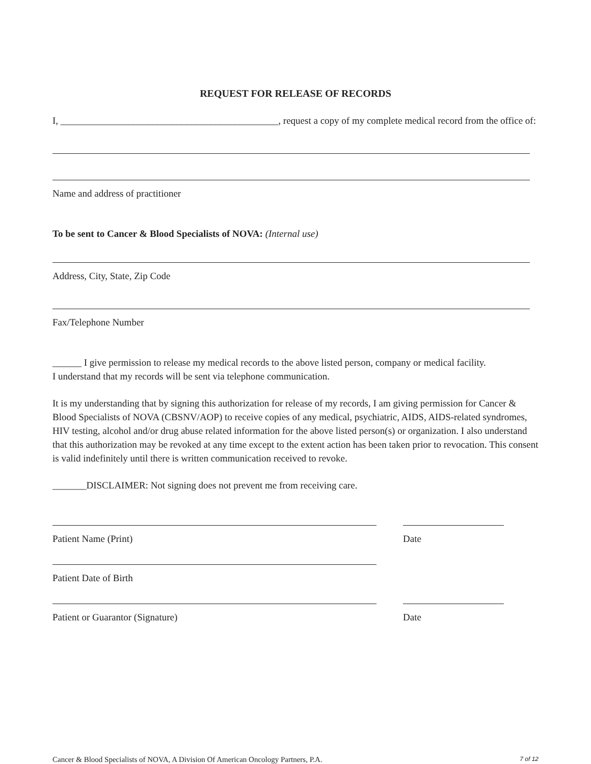REQUEST FOR RELEASE OF RECORDS
I, _____________________________________________, request a copy of my complete medical record from the office of:
Name and address of practitioner
To be sent to Cancer & Blood Specialists of NOVA: (Internal use)
Address, City, State, Zip Code
Fax/Telephone Number
______ I give permission to release my medical records to the above listed person, company or medical facility.
I understand that my records will be sent via telephone communication.
It is my understanding that by signing this authorization for release of my records, I am giving permission for Cancer & Blood Specialists of NOVA (CBSNV/AOP) to receive copies of any medical, psychiatric, AIDS, AIDS-related syndromes, HIV testing, alcohol and/or drug abuse related information for the above listed person(s) or organization. I also understand that this authorization may be revoked at any time except to the extent action has been taken prior to revocation. This consent is valid indefinitely until there is written communication received to revoke.
_______DISCLAIMER: Not signing does not prevent me from receiving care.
Patient Name (Print) Date
Patient Date of Birth
Patient or Guarantor (Signature) Date
Cancer & Blood Specialists of NOVA, A Division Of American Oncology Partners, P.A. 7 of 12